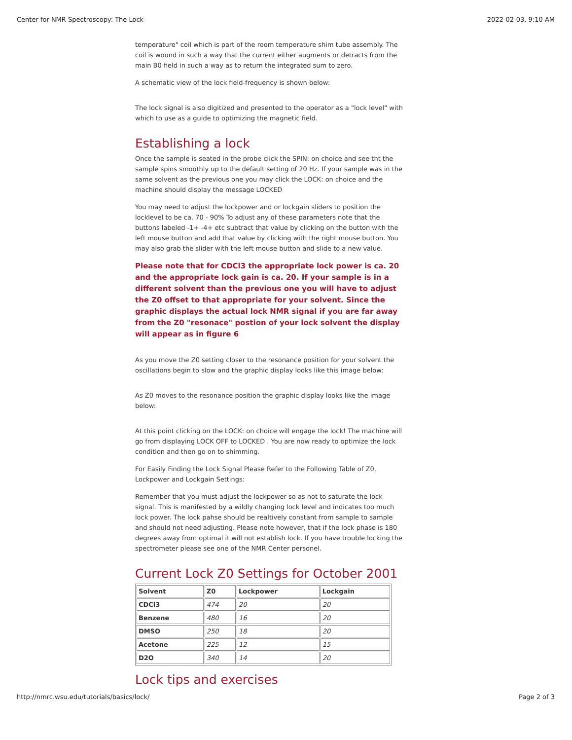Center for NMR Spectroscopy: The Lock 2022-02-03, 9:10 AM
temperature" coil which is part of the room temperature shim tube assembly. The coil is wound in such a way that the current either augments or detracts from the main B0 field in such a way as to return the integrated sum to zero.
A schematic view of the lock field-frequency is shown below:
The lock signal is also digitized and presented to the operator as a "lock level" with which to use as a guide to optimizing the magnetic field.
Establishing a lock
Once the sample is seated in the probe click the SPIN: on choice and see tht the sample spins smoothly up to the default setting of 20 Hz. If your sample was in the same solvent as the previous one you may click the LOCK: on choice and the machine should display the message LOCKED
You may need to adjust the lockpower and or lockgain sliders to position the locklevel to be ca. 70 - 90% To adjust any of these parameters note that the buttons labeled -1+ -4+ etc subtract that value by clicking on the button with the left mouse button and add that value by clicking with the right mouse button. You may also grab the slider with the left mouse button and slide to a new value.
Please note that for CDCl3 the appropriate lock power is ca. 20 and the appropriate lock gain is ca. 20. If your sample is in a different solvent than the previous one you will have to adjust the Z0 offset to that appropriate for your solvent. Since the graphic displays the actual lock NMR signal if you are far away from the Z0 "resonace" postion of your lock solvent the display will appear as in figure 6
As you move the Z0 setting closer to the resonance position for your solvent the oscillations begin to slow and the graphic display looks like this image below:
As Z0 moves to the resonance position the graphic display looks like the image below:
At this point clicking on the LOCK: on choice will engage the lock! The machine will go from displaying LOCK OFF to LOCKED . You are now ready to optimize the lock condition and then go on to shimming.
For Easily Finding the Lock Signal Please Refer to the Following Table of Z0, Lockpower and Lockgain Settings:
Remember that you must adjust the lockpower so as not to saturate the lock signal. This is manifested by a wildly changing lock level and indicates too much lock power. The lock pahse should be realtively constant from sample to sample and should not need adjusting. Please note however, that if the lock phase is 180 degrees away from optimal it will not establish lock. If you have trouble locking the spectrometer please see one of the NMR Center personel.
Current Lock Z0 Settings for October 2001
| Solvent | Z0 | Lockpower | Lockgain |
| --- | --- | --- | --- |
| CDCl3 | 474 | 20 | 20 |
| Benzene | 480 | 16 | 20 |
| DMSO | 250 | 18 | 20 |
| Acetone | 225 | 12 | 15 |
| D2O | 340 | 14 | 20 |
Lock tips and exercises
http://nmrc.wsu.edu/tutorials/basics/lock/ Page 2 of 3